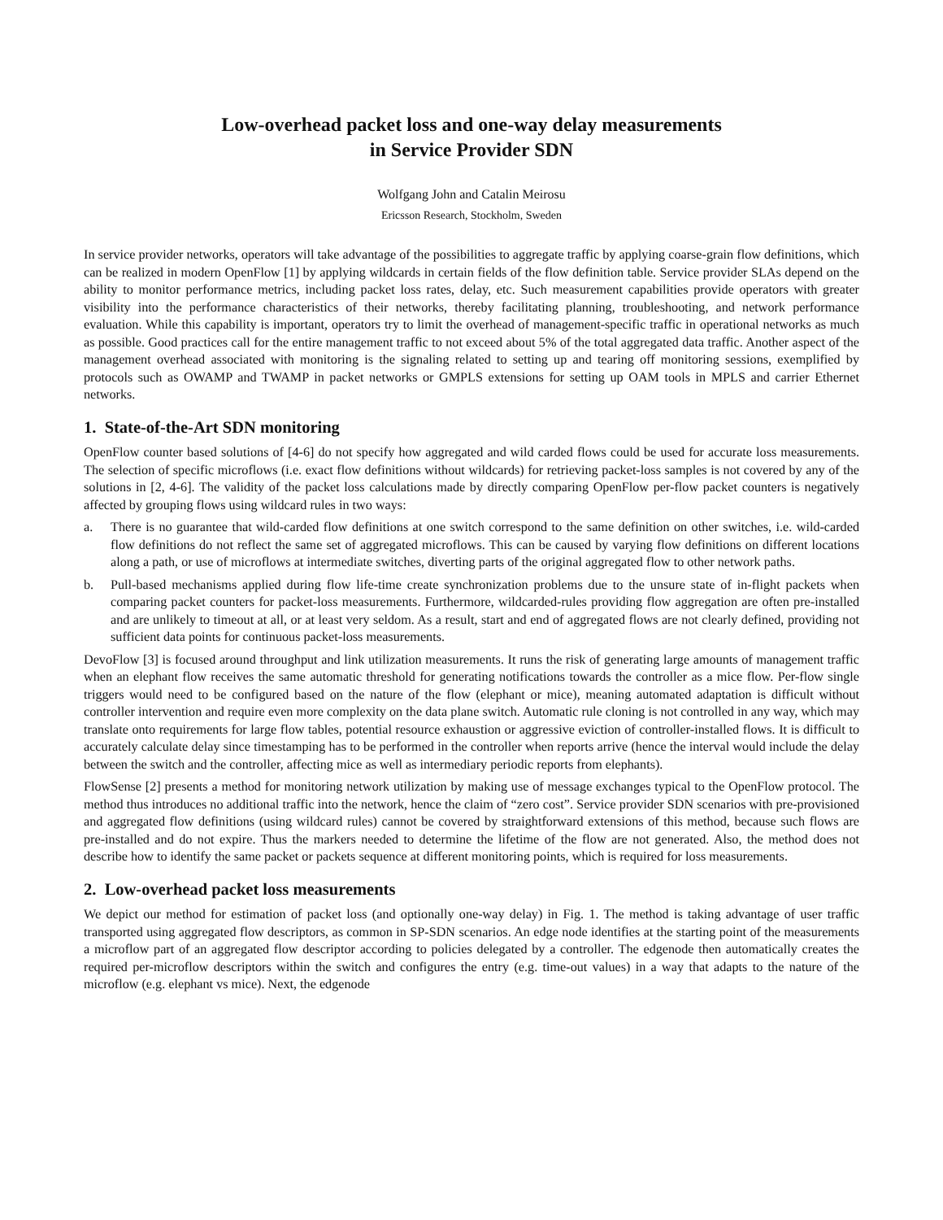Low-overhead packet loss and one-way delay measurements
in Service Provider SDN
Wolfgang John and Catalin Meirosu
Ericsson Research, Stockholm, Sweden
In service provider networks, operators will take advantage of the possibilities to aggregate traffic by applying coarse-grain flow definitions, which can be realized in modern OpenFlow [1] by applying wildcards in certain fields of the flow definition table. Service provider SLAs depend on the ability to monitor performance metrics, including packet loss rates, delay, etc. Such measurement capabilities provide operators with greater visibility into the performance characteristics of their networks, thereby facilitating planning, troubleshooting, and network performance evaluation. While this capability is important, operators try to limit the overhead of management-specific traffic in operational networks as much as possible. Good practices call for the entire management traffic to not exceed about 5% of the total aggregated data traffic. Another aspect of the management overhead associated with monitoring is the signaling related to setting up and tearing off monitoring sessions, exemplified by protocols such as OWAMP and TWAMP in packet networks or GMPLS extensions for setting up OAM tools in MPLS and carrier Ethernet networks.
1. State-of-the-Art SDN monitoring
OpenFlow counter based solutions of [4-6] do not specify how aggregated and wild carded flows could be used for accurate loss measurements. The selection of specific microflows (i.e. exact flow definitions without wildcards) for retrieving packet-loss samples is not covered by any of the solutions in [2, 4-6]. The validity of the packet loss calculations made by directly comparing OpenFlow per-flow packet counters is negatively affected by grouping flows using wildcard rules in two ways:
a. There is no guarantee that wild-carded flow definitions at one switch correspond to the same definition on other switches, i.e. wild-carded flow definitions do not reflect the same set of aggregated microflows. This can be caused by varying flow definitions on different locations along a path, or use of microflows at intermediate switches, diverting parts of the original aggregated flow to other network paths.
b. Pull-based mechanisms applied during flow life-time create synchronization problems due to the unsure state of in-flight packets when comparing packet counters for packet-loss measurements. Furthermore, wildcarded-rules providing flow aggregation are often pre-installed and are unlikely to timeout at all, or at least very seldom. As a result, start and end of aggregated flows are not clearly defined, providing not sufficient data points for continuous packet-loss measurements.
DevoFlow [3] is focused around throughput and link utilization measurements. It runs the risk of generating large amounts of management traffic when an elephant flow receives the same automatic threshold for generating notifications towards the controller as a mice flow. Per-flow single triggers would need to be configured based on the nature of the flow (elephant or mice), meaning automated adaptation is difficult without controller intervention and require even more complexity on the data plane switch. Automatic rule cloning is not controlled in any way, which may translate onto requirements for large flow tables, potential resource exhaustion or aggressive eviction of controller-installed flows. It is difficult to accurately calculate delay since timestamping has to be performed in the controller when reports arrive (hence the interval would include the delay between the switch and the controller, affecting mice as well as intermediary periodic reports from elephants).
FlowSense [2] presents a method for monitoring network utilization by making use of message exchanges typical to the OpenFlow protocol. The method thus introduces no additional traffic into the network, hence the claim of “zero cost”. Service provider SDN scenarios with pre-provisioned and aggregated flow definitions (using wildcard rules) cannot be covered by straightforward extensions of this method, because such flows are pre-installed and do not expire. Thus the markers needed to determine the lifetime of the flow are not generated. Also, the method does not describe how to identify the same packet or packets sequence at different monitoring points, which is required for loss measurements.
2. Low-overhead packet loss measurements
We depict our method for estimation of packet loss (and optionally one-way delay) in Fig. 1. The method is taking advantage of user traffic transported using aggregated flow descriptors, as common in SP-SDN scenarios. An edge node identifies at the starting point of the measurements a microflow part of an aggregated flow descriptor according to policies delegated by a controller. The edgenode then automatically creates the required per-microflow descriptors within the switch and configures the entry (e.g. time-out values) in a way that adapts to the nature of the microflow (e.g. elephant vs mice). Next, the edgenode